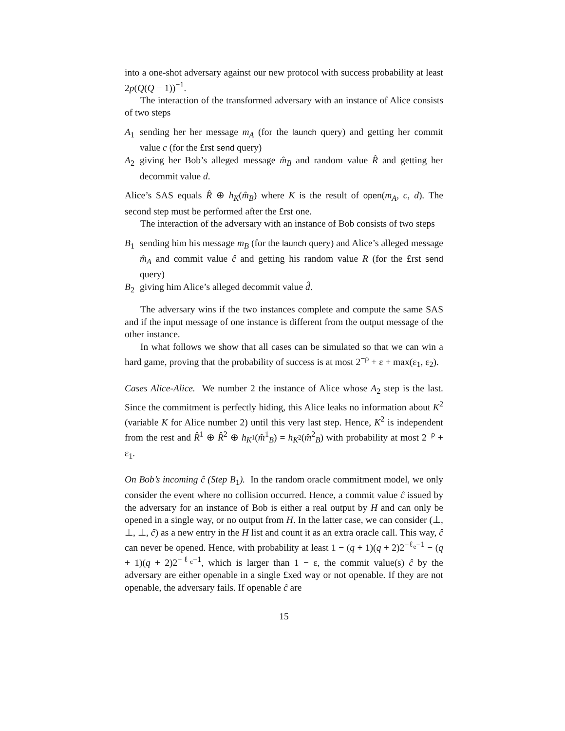into a one-shot adversary against our new protocol with success probability at least 2p(Q(Q − 1))<sup>−1</sup>.
The interaction of the transformed adversary with an instance of Alice consists of two steps
A<sub>1</sub> sending her her message m<sub>A</sub> (for the launch query) and getting her commit value c (for the £rst send query)
A<sub>2</sub> giving her Bob’s alleged message m̂<sub>B</sub> and random value R̂ and getting her decommit value d.
Alice’s SAS equals R̂ ⊕ h<sub>K</sub>(m̂<sub>B</sub>) where K is the result of open(m<sub>A</sub>, c, d). The second step must be performed after the £rst one.
The interaction of the adversary with an instance of Bob consists of two steps
B<sub>1</sub> sending him his message m<sub>B</sub> (for the launch query) and Alice’s alleged message m̂<sub>A</sub> and commit value ĉ and getting his random value R (for the £rst send query)
B<sub>2</sub> giving him Alice’s alleged decommit value d̂.
The adversary wins if the two instances complete and compute the same SAS and if the input message of one instance is different from the output message of the other instance.
In what follows we show that all cases can be simulated so that we can win a hard game, proving that the probability of success is at most 2<sup>−ρ</sup> + ε + max(ε<sub>1</sub>, ε<sub>2</sub>).
Cases Alice-Alice. We number 2 the instance of Alice whose A<sub>2</sub> step is the last. Since the commitment is perfectly hiding, this Alice leaks no information about K<sup>2</sup> (variable K for Alice number 2) until this very last step. Hence, K<sup>2</sup> is independent from the rest and R̂<sup>1</sup> ⊕ R̂<sup>2</sup> ⊕ h<sub>K<sup>1</sup></sub>(m̂<sup>1</sup><sub>B</sub>) = h<sub>K<sup>2</sup></sub>(m̂<sup>2</sup><sub>B</sub>) with probability at most 2<sup>−ρ</sup> + ε<sub>1</sub>.
On Bob’s incoming ĉ (Step B<sub>1</sub>). In the random oracle commitment model, we only consider the event where no collision occurred. Hence, a commit value ĉ issued by the adversary for an instance of Bob is either a real output by H and can only be opened in a single way, or no output from H. In the latter case, we can consider (⊥, ⊥, ⊥, ĉ) as a new entry in the H list and count it as an extra oracle call. This way, ĉ can never be opened. Hence, with probability at least 1 − (q + 1)(q + 2)2<sup>−ℓ<sub>e</sub>−1</sup> − (q + 1)(q + 2)2<sup>−ℓ<sub>c</sub>−1</sup>, which is larger than 1 − ε, the commit value(s) ĉ by the adversary are either openable in a single £xed way or not openable. If they are not openable, the adversary fails. If openable ĉ are
15